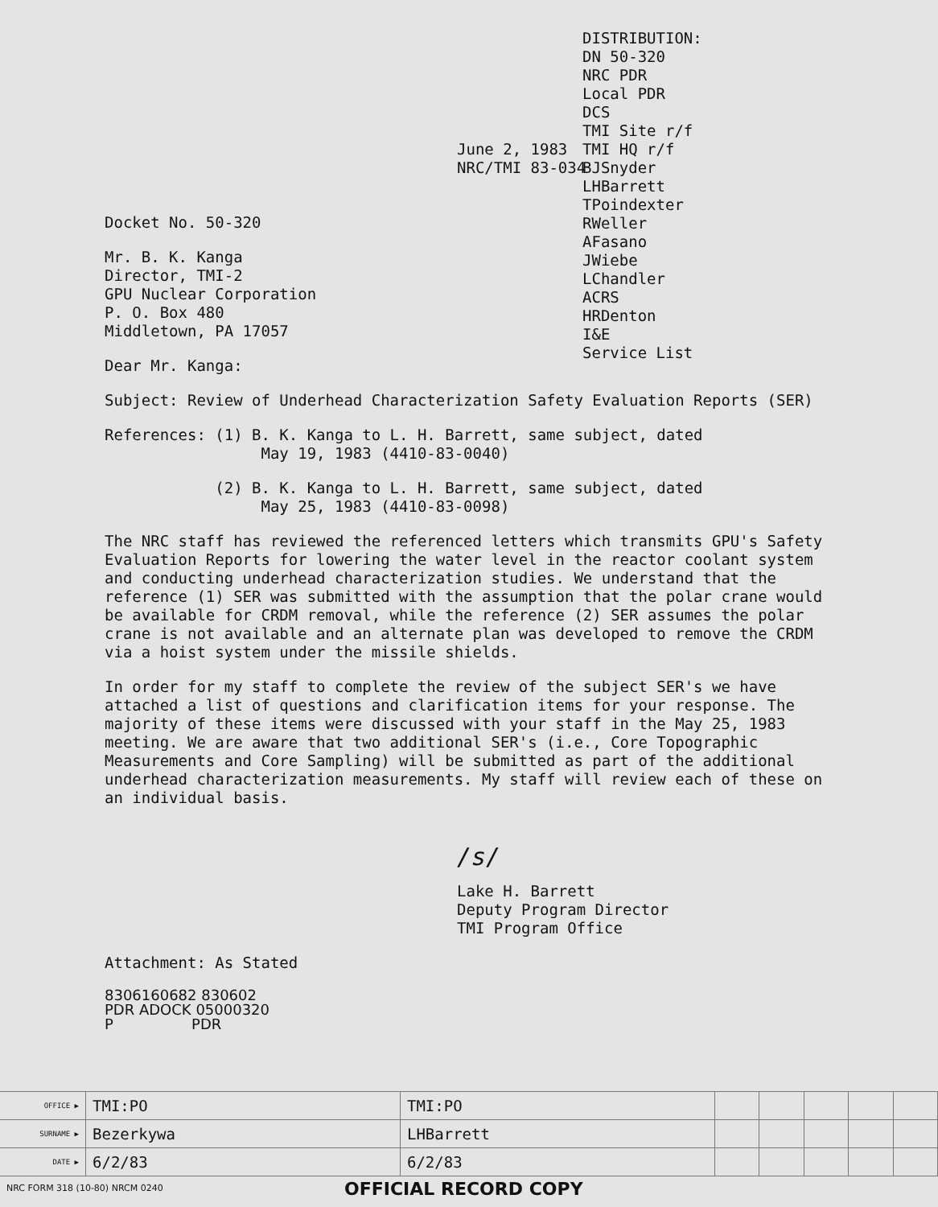DISTRIBUTION:
DN 50-320
NRC PDR
Local PDR
DCS
TMI Site r/f
TMI HQ r/f
BJSnyder
LHBarrett
TPoindexter
RWeller
AFasano
JWiebe
LChandler
ACRS
HRDenton
I&E
Service List
June 2, 1983
NRC/TMI 83-034
Docket No. 50-320
Mr. B. K. Kanga
Director, TMI-2
GPU Nuclear Corporation
P. O. Box 480
Middletown, PA 17057
Dear Mr. Kanga:
Subject: Review of Underhead Characterization Safety Evaluation Reports (SER)
References: (1) B. K. Kanga to L. H. Barrett, same subject, dated
May 19, 1983 (4410-83-0040)
(2) B. K. Kanga to L. H. Barrett, same subject, dated
May 25, 1983 (4410-83-0098)
The NRC staff has reviewed the referenced letters which transmits GPU's Safety Evaluation Reports for lowering the water level in the reactor coolant system and conducting underhead characterization studies. We understand that the reference (1) SER was submitted with the assumption that the polar crane would be available for CRDM removal, while the reference (2) SER assumes the polar crane is not available and an alternate plan was developed to remove the CRDM via a hoist system under the missile shields.
In order for my staff to complete the review of the subject SER's we have attached a list of questions and clarification items for your response. The majority of these items were discussed with your staff in the May 25, 1983 meeting. We are aware that two additional SER's (i.e., Core Topographic Measurements and Core Sampling) will be submitted as part of the additional underhead characterization measurements. My staff will review each of these on an individual basis.
/s/
Lake H. Barrett
Deputy Program Director
TMI Program Office
Attachment: As Stated
8306160682 830602
PDR ADOCK 05000320
P PDR
| OFFICE ▶ | TMI:PO | TMI:PO | | | | | |
| SURNAME ▶ | Bezerkywa | LHBarrett | | | | | |
| DATE ▶ | 6/2/83 | 6/2/83 | | | | | |
NRC FORM 318 (10-80) NRCM 0240 OFFICIAL RECORD COPY